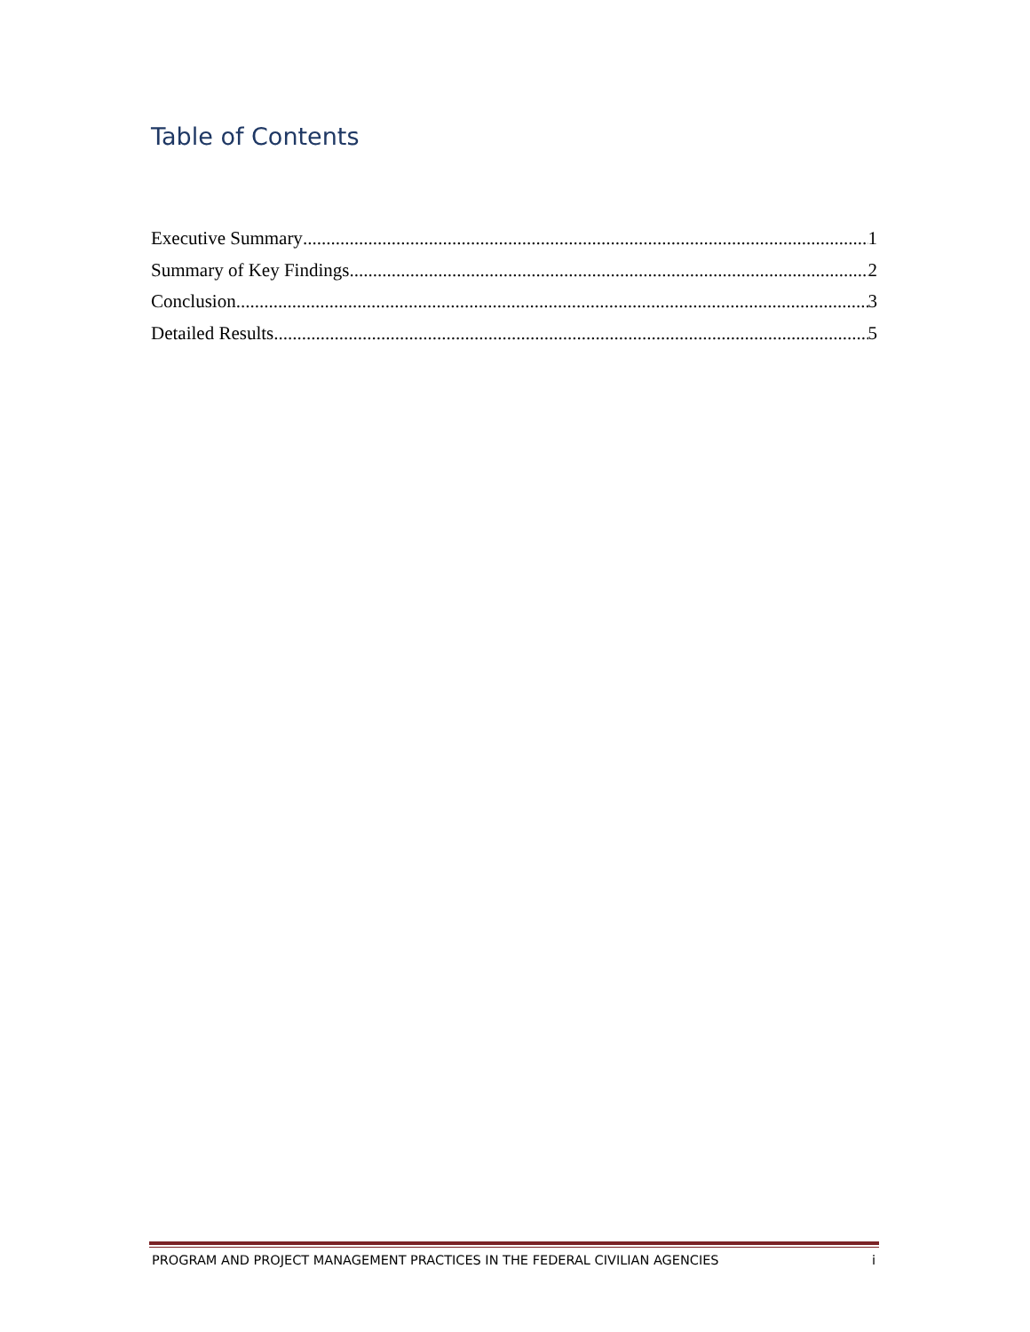Table of Contents
Executive Summary 1
Summary of Key Findings 2
Conclusion 3
Detailed Results 5
PROGRAM AND PROJECT MANAGEMENT PRACTICES IN THE FEDERAL CIVILIAN AGENCIES i